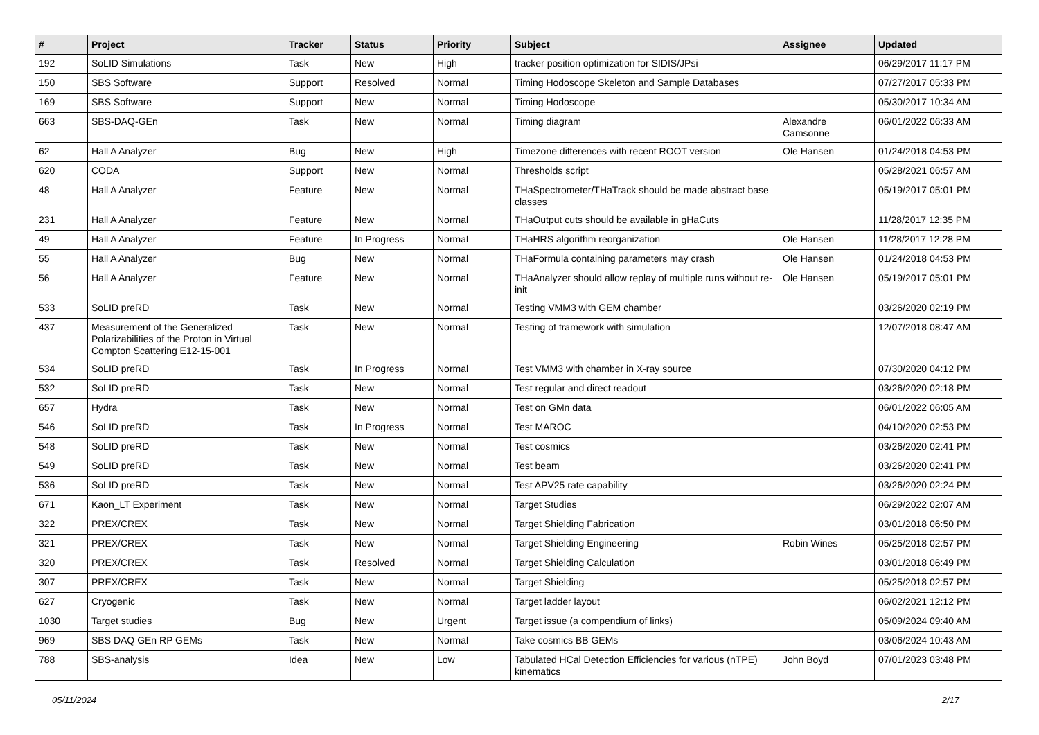| # | Project | Tracker | Status | Priority | Subject | Assignee | Updated |
| --- | --- | --- | --- | --- | --- | --- | --- |
| 192 | SoLID Simulations | Task | New | High | tracker position optimization for SIDIS/JPsi | | 06/29/2017 11:17 PM |
| 150 | SBS Software | Support | Resolved | Normal | Timing Hodoscope Skeleton and Sample Databases | | 07/27/2017 05:33 PM |
| 169 | SBS Software | Support | New | Normal | Timing Hodoscope | | 05/30/2017 10:34 AM |
| 663 | SBS-DAQ-GEn | Task | New | Normal | Timing diagram | Alexandre Camsonne | 06/01/2022 06:33 AM |
| 62 | Hall A Analyzer | Bug | New | High | Timezone differences with recent ROOT version | Ole Hansen | 01/24/2018 04:53 PM |
| 620 | CODA | Support | New | Normal | Thresholds script | | 05/28/2021 06:57 AM |
| 48 | Hall A Analyzer | Feature | New | Normal | THaSpectrometer/THaTrack should be made abstract base classes | | 05/19/2017 05:01 PM |
| 231 | Hall A Analyzer | Feature | New | Normal | THaOutput cuts should be available in gHaCuts | | 11/28/2017 12:35 PM |
| 49 | Hall A Analyzer | Feature | In Progress | Normal | THaHRS algorithm reorganization | Ole Hansen | 11/28/2017 12:28 PM |
| 55 | Hall A Analyzer | Bug | New | Normal | THaFormula containing parameters may crash | Ole Hansen | 01/24/2018 04:53 PM |
| 56 | Hall A Analyzer | Feature | New | Normal | THaAnalyzer should allow replay of multiple runs without re-init | Ole Hansen | 05/19/2017 05:01 PM |
| 533 | SoLID preRD | Task | New | Normal | Testing VMM3 with GEM chamber | | 03/26/2020 02:19 PM |
| 437 | Measurement of the Generalized Polarizabilities of the Proton in Virtual Compton Scattering E12-15-001 | Task | New | Normal | Testing of framework with simulation | | 12/07/2018 08:47 AM |
| 534 | SoLID preRD | Task | In Progress | Normal | Test VMM3 with chamber in X-ray source | | 07/30/2020 04:12 PM |
| 532 | SoLID preRD | Task | New | Normal | Test regular and direct readout | | 03/26/2020 02:18 PM |
| 657 | Hydra | Task | New | Normal | Test on GMn data | | 06/01/2022 06:05 AM |
| 546 | SoLID preRD | Task | In Progress | Normal | Test MAROC | | 04/10/2020 02:53 PM |
| 548 | SoLID preRD | Task | New | Normal | Test cosmics | | 03/26/2020 02:41 PM |
| 549 | SoLID preRD | Task | New | Normal | Test beam | | 03/26/2020 02:41 PM |
| 536 | SoLID preRD | Task | New | Normal | Test APV25 rate capability | | 03/26/2020 02:24 PM |
| 671 | Kaon_LT Experiment | Task | New | Normal | Target Studies | | 06/29/2022 02:07 AM |
| 322 | PREX/CREX | Task | New | Normal | Target Shielding Fabrication | | 03/01/2018 06:50 PM |
| 321 | PREX/CREX | Task | New | Normal | Target Shielding Engineering | Robin Wines | 05/25/2018 02:57 PM |
| 320 | PREX/CREX | Task | Resolved | Normal | Target Shielding Calculation | | 03/01/2018 06:49 PM |
| 307 | PREX/CREX | Task | New | Normal | Target Shielding | | 05/25/2018 02:57 PM |
| 627 | Cryogenic | Task | New | Normal | Target ladder layout | | 06/02/2021 12:12 PM |
| 1030 | Target studies | Bug | New | Urgent | Target issue (a compendium of links) | | 05/09/2024 09:40 AM |
| 969 | SBS DAQ GEn RP GEMs | Task | New | Normal | Take cosmics BB GEMs | | 03/06/2024 10:43 AM |
| 788 | SBS-analysis | Idea | New | Low | Tabulated HCal Detection Efficiencies for various (nTPE) kinematics | John Boyd | 07/01/2023 03:48 PM |
05/11/2024 2/17